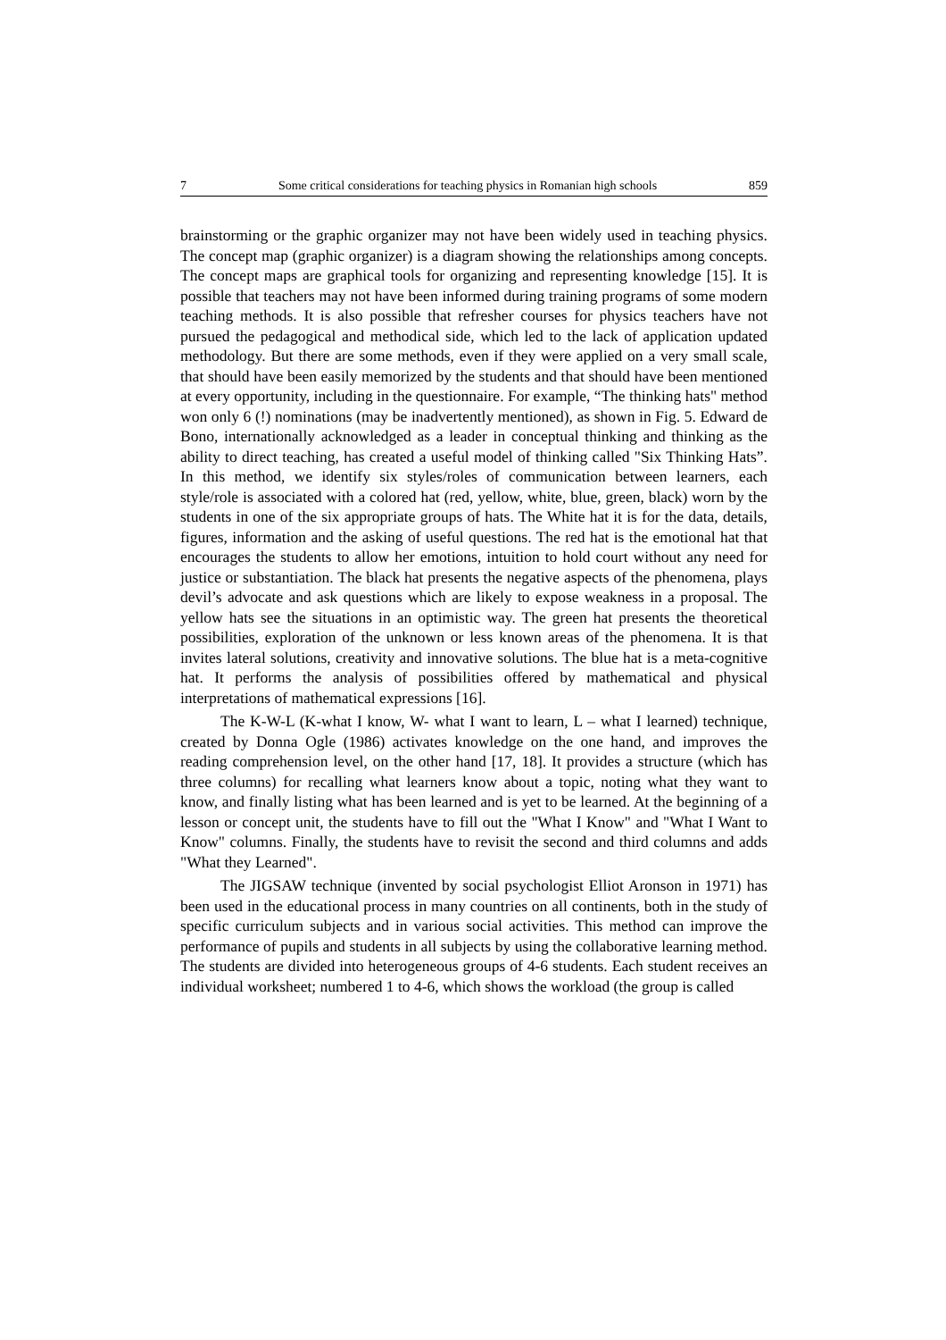7 Some critical considerations for teaching physics in Romanian high schools 859
brainstorming or the graphic organizer may not have been widely used in teaching physics. The concept map (graphic organizer) is a diagram showing the relationships among concepts. The concept maps are graphical tools for organizing and representing knowledge [15]. It is possible that teachers may not have been informed during training programs of some modern teaching methods. It is also possible that refresher courses for physics teachers have not pursued the pedagogical and methodical side, which led to the lack of application updated methodology. But there are some methods, even if they were applied on a very small scale, that should have been easily memorized by the students and that should have been mentioned at every opportunity, including in the questionnaire. For example, “The thinking hats" method won only 6 (!) nominations (may be inadvertently mentioned), as shown in Fig. 5. Edward de Bono, internationally acknowledged as a leader in conceptual thinking and thinking as the ability to direct teaching, has created a useful model of thinking called "Six Thinking Hats”. In this method, we identify six styles/roles of communication between learners, each style/role is associated with a colored hat (red, yellow, white, blue, green, black) worn by the students in one of the six appropriate groups of hats. The White hat it is for the data, details, figures, information and the asking of useful questions. The red hat is the emotional hat that encourages the students to allow her emotions, intuition to hold court without any need for justice or substantiation. The black hat presents the negative aspects of the phenomena, plays devil’s advocate and ask questions which are likely to expose weakness in a proposal. The yellow hats see the situations in an optimistic way. The green hat presents the theoretical possibilities, exploration of the unknown or less known areas of the phenomena. It is that invites lateral solutions, creativity and innovative solutions. The blue hat is a meta-cognitive hat. It performs the analysis of possibilities offered by mathematical and physical interpretations of mathematical expressions [16].
The K-W-L (K-what I know, W- what I want to learn, L – what I learned) technique, created by Donna Ogle (1986) activates knowledge on the one hand, and improves the reading comprehension level, on the other hand [17, 18]. It provides a structure (which has three columns) for recalling what learners know about a topic, noting what they want to know, and finally listing what has been learned and is yet to be learned. At the beginning of a lesson or concept unit, the students have to fill out the "What I Know" and "What I Want to Know" columns. Finally, the students have to revisit the second and third columns and adds "What they Learned".
The JIGSAW technique (invented by social psychologist Elliot Aronson in 1971) has been used in the educational process in many countries on all continents, both in the study of specific curriculum subjects and in various social activities. This method can improve the performance of pupils and students in all subjects by using the collaborative learning method. The students are divided into heterogeneous groups of 4-6 students. Each student receives an individual worksheet; numbered 1 to 4-6, which shows the workload (the group is called